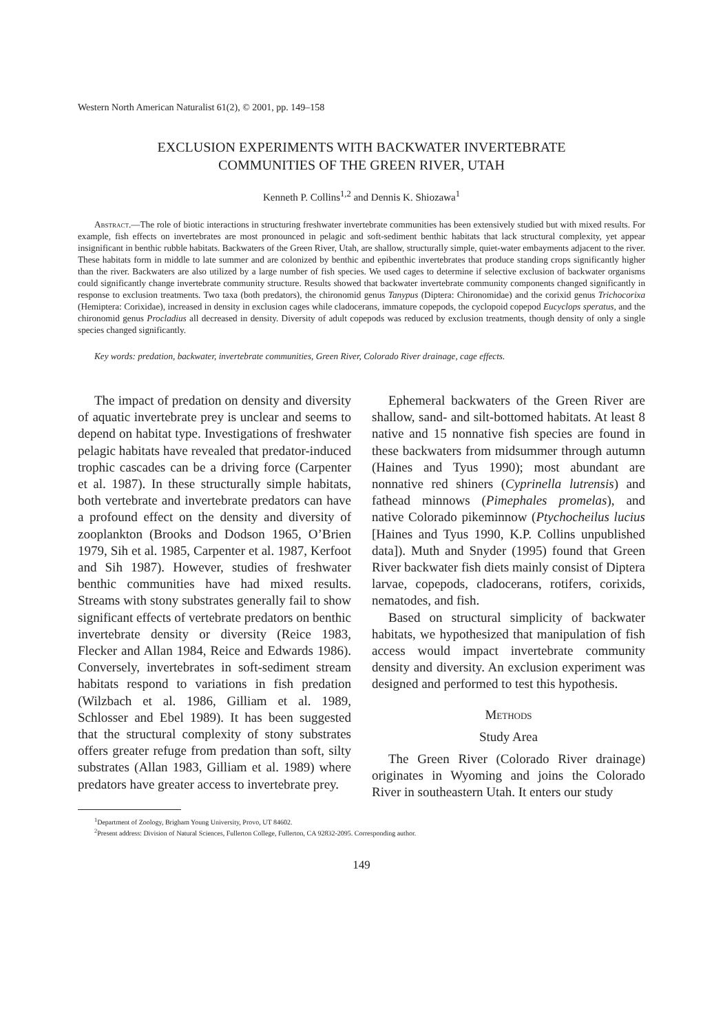Western North American Naturalist 61(2), © 2001, pp. 149–158
EXCLUSION EXPERIMENTS WITH BACKWATER INVERTEBRATE
COMMUNITIES OF THE GREEN RIVER, UTAH
Kenneth P. Collins<sup>1,2</sup> and Dennis K. Shiozawa<sup>1</sup>
Abstract.—The role of biotic interactions in structuring freshwater invertebrate communities has been extensively studied but with mixed results. For example, fish effects on invertebrates are most pronounced in pelagic and soft-sediment benthic habitats that lack structural complexity, yet appear insignificant in benthic rubble habitats. Backwaters of the Green River, Utah, are shallow, structurally simple, quiet-water embayments adjacent to the river. These habitats form in middle to late summer and are colonized by benthic and epibenthic invertebrates that produce standing crops significantly higher than the river. Backwaters are also utilized by a large number of fish species. We used cages to determine if selective exclusion of backwater organisms could significantly change invertebrate community structure. Results showed that backwater invertebrate community components changed significantly in response to exclusion treatments. Two taxa (both predators), the chironomid genus Tanypus (Diptera: Chironomidae) and the corixid genus Trichocorixa (Hemiptera: Corixidae), increased in density in exclusion cages while cladocerans, immature copepods, the cyclopoid copepod Eucyclops speratus, and the chironomid genus Procladius all decreased in density. Diversity of adult copepods was reduced by exclusion treatments, though density of only a single species changed significantly.
Key words: predation, backwater, invertebrate communities, Green River, Colorado River drainage, cage effects.
The impact of predation on density and diversity of aquatic invertebrate prey is unclear and seems to depend on habitat type. Investigations of freshwater pelagic habitats have revealed that predator-induced trophic cascades can be a driving force (Carpenter et al. 1987). In these structurally simple habitats, both vertebrate and invertebrate predators can have a profound effect on the density and diversity of zooplankton (Brooks and Dodson 1965, O’Brien 1979, Sih et al. 1985, Carpenter et al. 1987, Kerfoot and Sih 1987). However, studies of freshwater benthic communities have had mixed results. Streams with stony substrates generally fail to show significant effects of vertebrate predators on benthic invertebrate density or diversity (Reice 1983, Flecker and Allan 1984, Reice and Edwards 1986). Conversely, invertebrates in soft-sediment stream habitats respond to variations in fish predation (Wilzbach et al. 1986, Gilliam et al. 1989, Schlosser and Ebel 1989). It has been suggested that the structural complexity of stony substrates offers greater refuge from predation than soft, silty substrates (Allan 1983, Gilliam et al. 1989) where predators have greater access to invertebrate prey.
Ephemeral backwaters of the Green River are shallow, sand- and silt-bottomed habitats. At least 8 native and 15 nonnative fish species are found in these backwaters from midsummer through autumn (Haines and Tyus 1990); most abundant are nonnative red shiners (Cyprinella lutrensis) and fathead minnows (Pimephales promelas), and native Colorado pikeminnow (Ptychocheilus lucius [Haines and Tyus 1990, K.P. Collins unpublished data]). Muth and Snyder (1995) found that Green River backwater fish diets mainly consist of Diptera larvae, copepods, cladocerans, rotifers, corixids, nematodes, and fish.
Based on structural simplicity of backwater habitats, we hypothesized that manipulation of fish access would impact invertebrate community density and diversity. An exclusion experiment was designed and performed to test this hypothesis.
Methods
Study Area
The Green River (Colorado River drainage) originates in Wyoming and joins the Colorado River in southeastern Utah. It enters our study
<sup>1</sup> Department of Zoology, Brigham Young University, Provo, UT 84602.
<sup>2</sup> Present address: Division of Natural Sciences, Fullerton College, Fullerton, CA 92832-2095. Corresponding author.
149